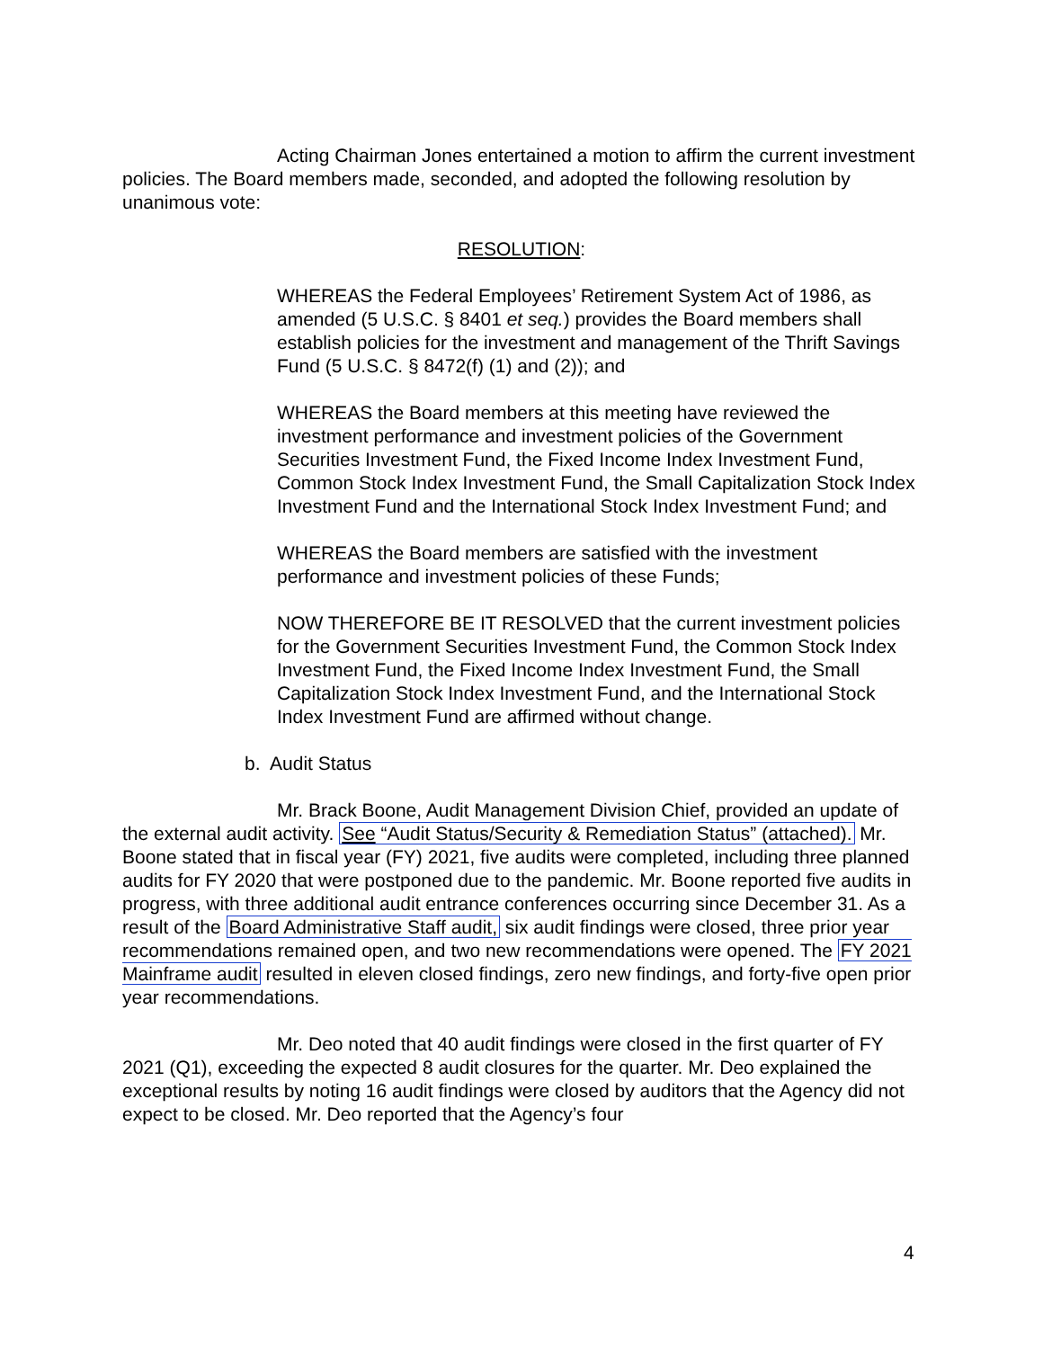Acting Chairman Jones entertained a motion to affirm the current investment policies. The Board members made, seconded, and adopted the following resolution by unanimous vote:
RESOLUTION:
WHEREAS the Federal Employees’ Retirement System Act of 1986, as amended (5 U.S.C. § 8401 et seq.) provides the Board members shall establish policies for the investment and management of the Thrift Savings Fund (5 U.S.C. § 8472(f) (1) and (2)); and
WHEREAS the Board members at this meeting have reviewed the investment performance and investment policies of the Government Securities Investment Fund, the Fixed Income Index Investment Fund, Common Stock Index Investment Fund, the Small Capitalization Stock Index Investment Fund and the International Stock Index Investment Fund; and
WHEREAS the Board members are satisfied with the investment performance and investment policies of these Funds;
NOW THEREFORE BE IT RESOLVED that the current investment policies for the Government Securities Investment Fund, the Common Stock Index Investment Fund, the Fixed Income Index Investment Fund, the Small Capitalization Stock Index Investment Fund, and the International Stock Index Investment Fund are affirmed without change.
b. Audit Status
Mr. Brack Boone, Audit Management Division Chief, provided an update of the external audit activity. See “Audit Status/Security & Remediation Status” (attached). Mr. Boone stated that in fiscal year (FY) 2021, five audits were completed, including three planned audits for FY 2020 that were postponed due to the pandemic. Mr. Boone reported five audits in progress, with three additional audit entrance conferences occurring since December 31. As a result of the Board Administrative Staff audit, six audit findings were closed, three prior year recommendations remained open, and two new recommendations were opened. The FY 2021 Mainframe audit resulted in eleven closed findings, zero new findings, and forty-five open prior year recommendations.
Mr. Deo noted that 40 audit findings were closed in the first quarter of FY 2021 (Q1), exceeding the expected 8 audit closures for the quarter. Mr. Deo explained the exceptional results by noting 16 audit findings were closed by auditors that the Agency did not expect to be closed. Mr. Deo reported that the Agency’s four
4